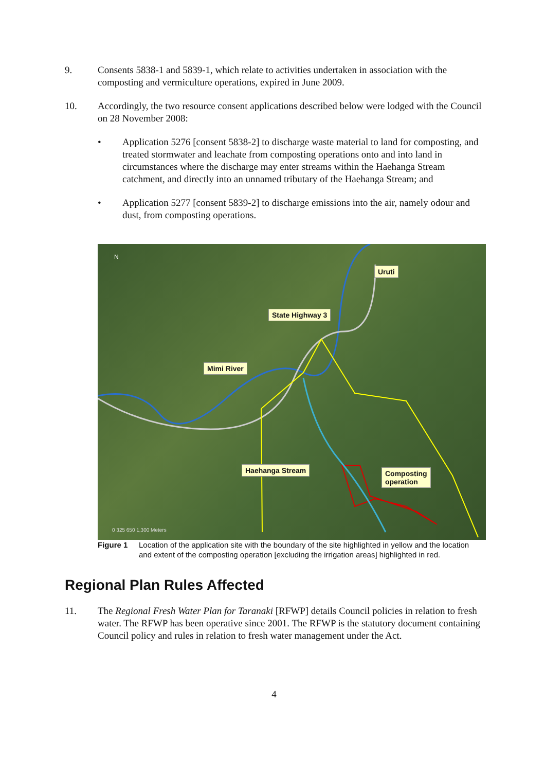9. Consents 5838-1 and 5839-1, which relate to activities undertaken in association with the composting and vermiculture operations, expired in June 2009.
10. Accordingly, the two resource consent applications described below were lodged with the Council on 28 November 2008:
• Application 5276 [consent 5838-2] to discharge waste material to land for composting, and treated stormwater and leachate from composting operations onto and into land in circumstances where the discharge may enter streams within the Haehanga Stream catchment, and directly into an unnamed tributary of the Haehanga Stream; and
• Application 5277 [consent 5839-2] to discharge emissions into the air, namely odour and dust, from composting operations.
Uruti
State Highway 3
Mimi River
Haehanga Stream
Composting
operation
N
0 325 650 1,300 Meters
Figure 1 Location of the application site with the boundary of the site highlighted in yellow and the location and extent of the composting operation [excluding the irrigation areas] highlighted in red.
Regional Plan Rules Affected
11. The Regional Fresh Water Plan for Taranaki [RFWP] details Council policies in relation to fresh water. The RFWP has been operative since 2001. The RFWP is the statutory document containing Council policy and rules in relation to fresh water management under the Act.
4